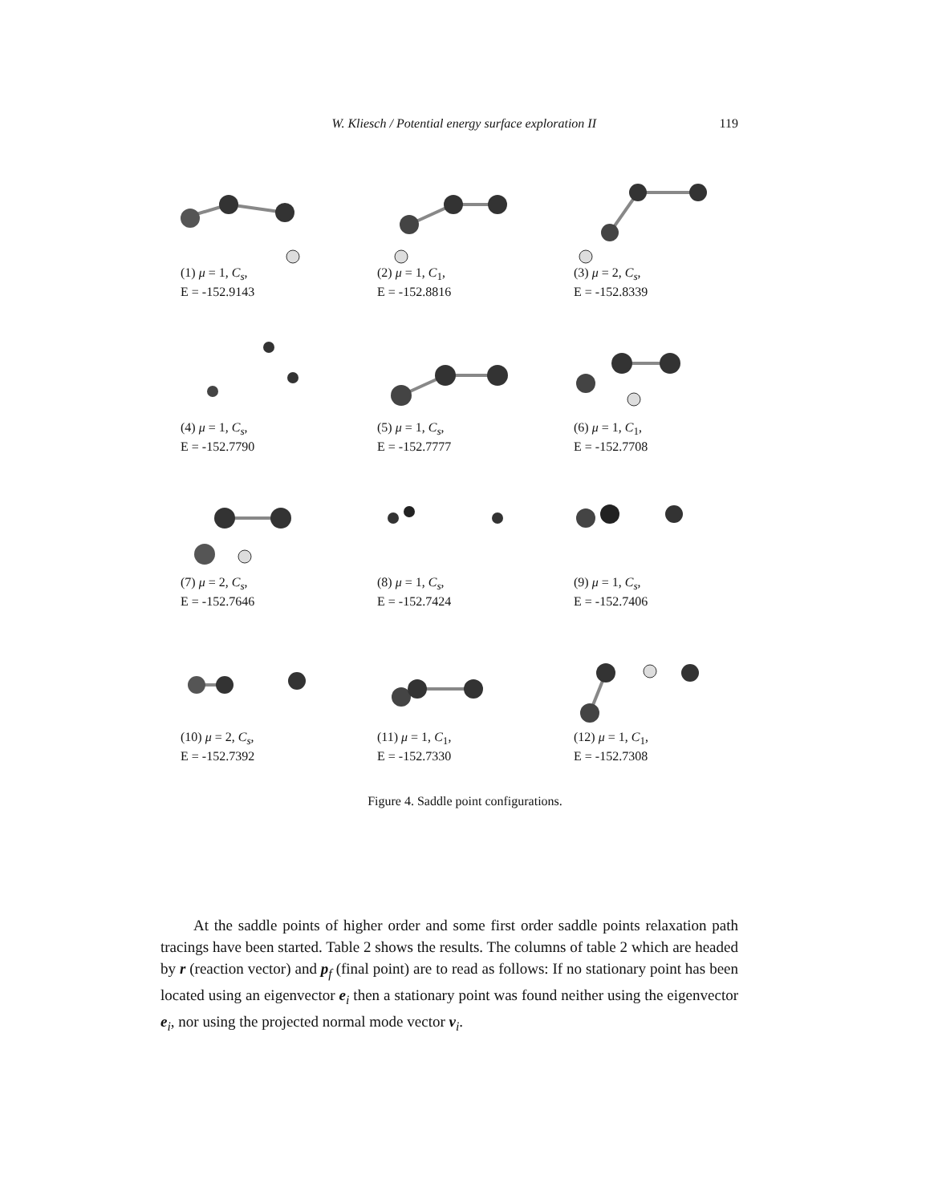W. Kliesch / Potential energy surface exploration II 119
(1) μ = 1, C<sub>s</sub>,
E = -152.9143
(2) μ = 1, C<sub>1</sub>,
E = -152.8816
(3) μ = 2, C<sub>s</sub>,
E = -152.8339
(4) μ = 1, C<sub>s</sub>,
E = -152.7790
(5) μ = 1, C<sub>s</sub>,
E = -152.7777
(6) μ = 1, C<sub>1</sub>,
E = -152.7708
(7) μ = 2, C<sub>s</sub>,
E = -152.7646
(8) μ = 1, C<sub>s</sub>,
E = -152.7424
(9) μ = 1, C<sub>s</sub>,
E = -152.7406
(10) μ = 2, C<sub>s</sub>,
E = -152.7392
(11) μ = 1, C<sub>1</sub>,
E = -152.7330
(12) μ = 1, C<sub>1</sub>,
E = -152.7308
Figure 4. Saddle point configurations.
At the saddle points of higher order and some first order saddle points relaxation path tracings have been started. Table 2 shows the results. The columns of table 2 which are headed by r (reaction vector) and p<sub>f</sub> (final point) are to read as follows: If no stationary point has been located using an eigenvector e<sub>i</sub> then a stationary point was found neither using the eigenvector e<sub>i</sub>, nor using the projected normal mode vector v<sub>i</sub>.